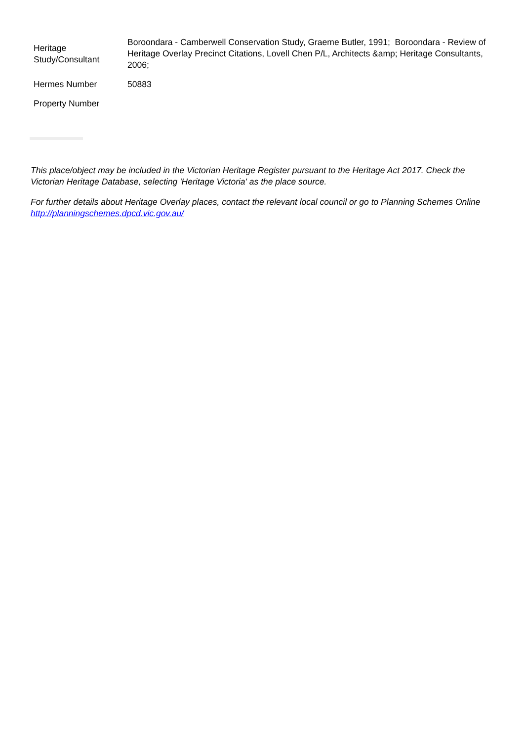| Heritage Study/Consultant | Boroondara - Camberwell Conservation Study, Graeme Butler, 1991; Boroondara - Review of Heritage Overlay Precinct Citations, Lovell Chen P/L, Architects &amp; Heritage Consultants, 2006; |
| Hermes Number | 50883 |
| Property Number | |
This place/object may be included in the Victorian Heritage Register pursuant to the Heritage Act 2017. Check the Victorian Heritage Database, selecting 'Heritage Victoria' as the place source.
For further details about Heritage Overlay places, contact the relevant local council or go to Planning Schemes Online http://planningschemes.dpcd.vic.gov.au/